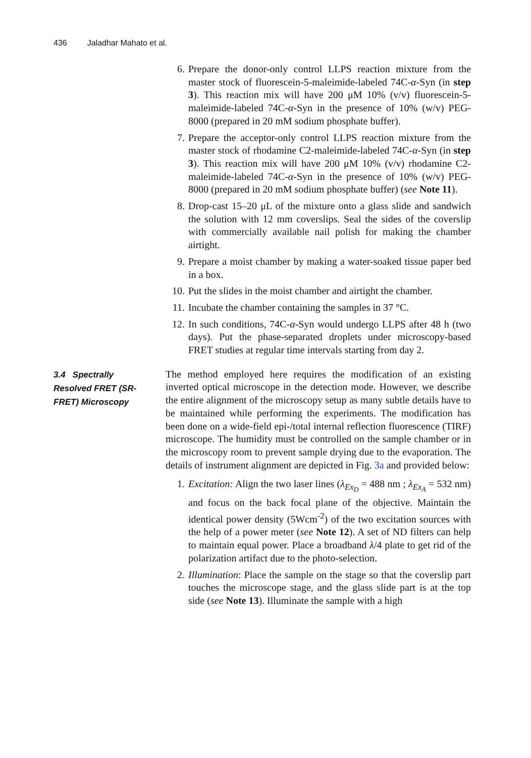436 Jaladhar Mahato et al.
6. Prepare the donor-only control LLPS reaction mixture from the master stock of fluorescein-5-maleimide-labeled 74C-α-Syn (in step 3). This reaction mix will have 200 μM 10% (v/v) fluorescein-5-maleimide-labeled 74C-α-Syn in the presence of 10% (w/v) PEG-8000 (prepared in 20 mM sodium phosphate buffer).
7. Prepare the acceptor-only control LLPS reaction mixture from the master stock of rhodamine C2-maleimide-labeled 74C-α-Syn (in step 3). This reaction mix will have 200 μM 10% (v/v) rhodamine C2-maleimide-labeled 74C-α-Syn in the presence of 10% (w/v) PEG-8000 (prepared in 20 mM sodium phosphate buffer) (see Note 11).
8. Drop-cast 15–20 μL of the mixture onto a glass slide and sandwich the solution with 12 mm coverslips. Seal the sides of the coverslip with commercially available nail polish for making the chamber airtight.
9. Prepare a moist chamber by making a water-soaked tissue paper bed in a box.
10. Put the slides in the moist chamber and airtight the chamber.
11. Incubate the chamber containing the samples in 37 °C.
12. In such conditions, 74C-α-Syn would undergo LLPS after 48 h (two days). Put the phase-separated droplets under microscopy-based FRET studies at regular time intervals starting from day 2.
3.4 Spectrally Resolved FRET (SR-FRET) Microscopy
The method employed here requires the modification of an existing inverted optical microscope in the detection mode. However, we describe the entire alignment of the microscopy setup as many subtle details have to be maintained while performing the experiments. The modification has been done on a wide-field epi-/total internal reflection fluorescence (TIRF) microscope. The humidity must be controlled on the sample chamber or in the microscopy room to prevent sample drying due to the evaporation. The details of instrument alignment are depicted in Fig. 3a and provided below:
1. Excitation: Align the two laser lines (λ<sub>Ex<sub>D</sub></sub> = 488 nm ; λ<sub>Ex<sub>A</sub></sub> = 532 nm) and focus on the back focal plane of the objective. Maintain the identical power density (5Wcm<sup>-2</sup>) of the two excitation sources with the help of a power meter (see Note 12). A set of ND filters can help to maintain equal power. Place a broadband λ/4 plate to get rid of the polarization artifact due to the photo-selection.
2. Illumination: Place the sample on the stage so that the coverslip part touches the microscope stage, and the glass slide part is at the top side (see Note 13). Illuminate the sample with a high